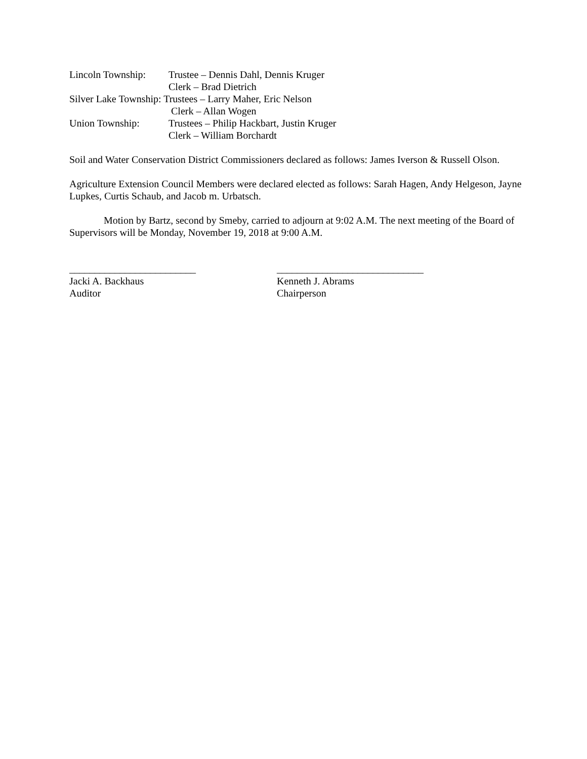Lincoln Township: Trustee – Dennis Dahl, Dennis Kruger
Clerk – Brad Dietrich
Silver Lake Township: Trustees – Larry Maher, Eric Nelson
Clerk – Allan Wogen
Union Township: Trustees – Philip Hackbart, Justin Kruger
Clerk – William Borchardt
Soil and Water Conservation District Commissioners declared as follows: James Iverson & Russell Olson.
Agriculture Extension Council Members were declared elected as follows: Sarah Hagen, Andy Helgeson, Jayne Lupkes, Curtis Schaub, and Jacob m. Urbatsch.
Motion by Bartz, second by Smeby, carried to adjourn at 9:02 A.M. The next meeting of the Board of Supervisors will be Monday, November 19, 2018 at 9:00 A.M.
_________________________
Jacki A. Backhaus
Auditor
_____________________________
Kenneth J. Abrams
Chairperson